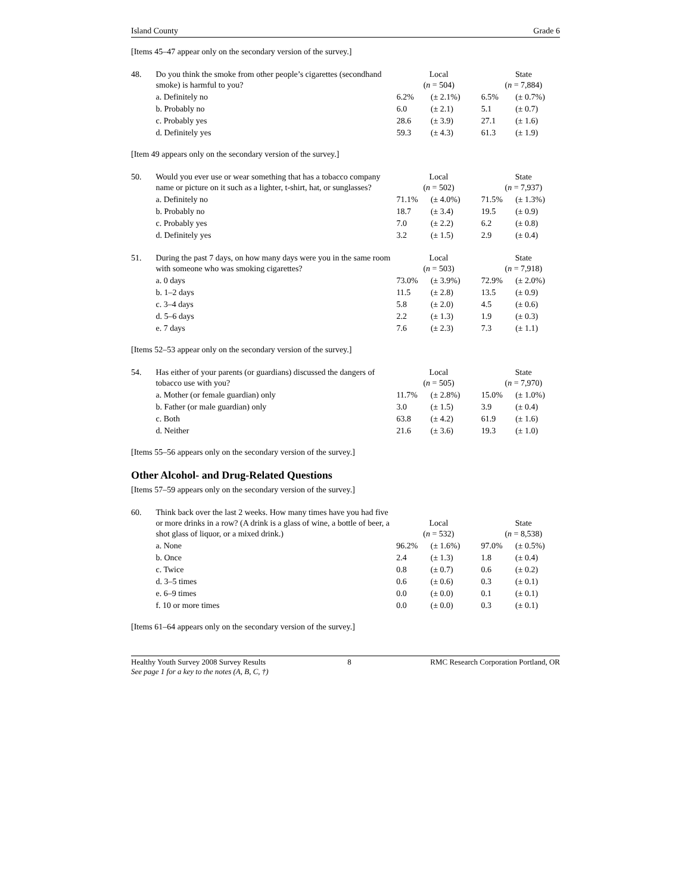Island County Grade 6
[Items 45–47 appear only on the secondary version of the survey.]
| 48. | Do you think the smoke from other people’s cigarettes (secondhand smoke) is harmful to you? | Local ( n = 504) | | State ( n = 7,884) | |
| | a. Definitely no | 6.2% | (± 2.1%) | 6.5% | (± 0.7%) |
| | b. Probably no | 6.0 | (± 2.1) | 5.1 | (± 0.7) |
| | c. Probably yes | 28.6 | (± 3.9) | 27.1 | (± 1.6) |
| | d. Definitely yes | 59.3 | (± 4.3) | 61.3 | (± 1.9) |
[Item 49 appears only on the secondary version of the survey.]
| 50. | Would you ever use or wear something that has a tobacco company name or picture on it such as a lighter, t-shirt, hat, or sunglasses? | Local ( n = 502) | | State ( n = 7,937) | |
| | a. Definitely no | 71.1% | (± 4.0%) | 71.5% | (± 1.3%) |
| | b. Probably no | 18.7 | (± 3.4) | 19.5 | (± 0.9) |
| | c. Probably yes | 7.0 | (± 2.2) | 6.2 | (± 0.8) |
| | d. Definitely yes | 3.2 | (± 1.5) | 2.9 | (± 0.4) |
| 51. | During the past 7 days, on how many days were you in the same room with someone who was smoking cigarettes? | Local ( n = 503) | | State ( n = 7,918) | |
| | a. 0 days | 73.0% | (± 3.9%) | 72.9% | (± 2.0%) |
| | b. 1–2 days | 11.5 | (± 2.8) | 13.5 | (± 0.9) |
| | c. 3–4 days | 5.8 | (± 2.0) | 4.5 | (± 0.6) |
| | d. 5–6 days | 2.2 | (± 1.3) | 1.9 | (± 0.3) |
| | e. 7 days | 7.6 | (± 2.3) | 7.3 | (± 1.1) |
[Items 52–53 appear only on the secondary version of the survey.]
| 54. | Has either of your parents (or guardians) discussed the dangers of tobacco use with you? | Local ( n = 505) | | State ( n = 7,970) | |
| | a. Mother (or female guardian) only | 11.7% | (± 2.8%) | 15.0% | (± 1.0%) |
| | b. Father (or male guardian) only | 3.0 | (± 1.5) | 3.9 | (± 0.4) |
| | c. Both | 63.8 | (± 4.2) | 61.9 | (± 1.6) |
| | d. Neither | 21.6 | (± 3.6) | 19.3 | (± 1.0) |
[Items 55–56 appears only on the secondary version of the survey.]
Other Alcohol- and Drug-Related Questions
[Items 57–59 appears only on the secondary version of the survey.]
| 60. | Think back over the last 2 weeks. How many times have you had five or more drinks in a row? (A drink is a glass of wine, a bottle of beer, a shot glass of liquor, or a mixed drink.) | Local ( n = 532) | | State ( n = 8,538) | |
| | a. None | 96.2% | (± 1.6%) | 97.0% | (± 0.5%) |
| | b. Once | 2.4 | (± 1.3) | 1.8 | (± 0.4) |
| | c. Twice | 0.8 | (± 0.7) | 0.6 | (± 0.2) |
| | d. 3–5 times | 0.6 | (± 0.6) | 0.3 | (± 0.1) |
| | e. 6–9 times | 0.0 | (± 0.0) | 0.1 | (± 0.1) |
| | f. 10 or more times | 0.0 | (± 0.0) | 0.3 | (± 0.1) |
[Items 61–64 appears only on the secondary version of the survey.]
Healthy Youth Survey 2008 Survey Results
See page 1 for a key to the notes (A, B, C, †) 8 RMC Research Corporation⁠ Portland, OR